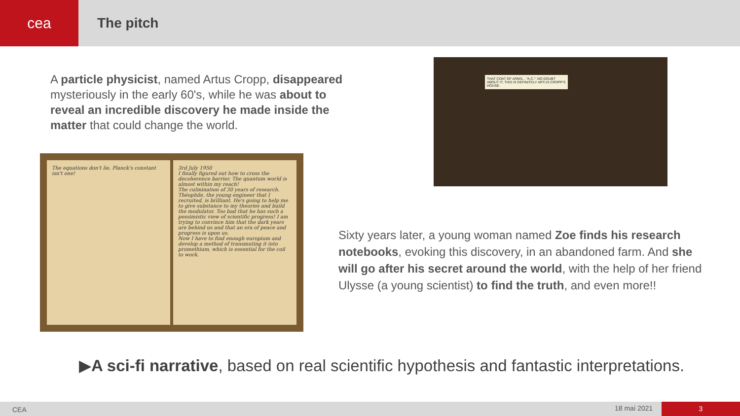cea
The pitch
A particle physicist, named Artus Cropp, disappeared mysteriously in the early 60's, while he was about to reveal an incredible discovery he made inside the matter that could change the world.
The equations don't lie, Planck's constant isn't one!
3rd July 1950
I finally figured out how to cross the decoherence barrier. The quantum world is almost within my reach!
The culmination of 30 years of research.
Théophile, the young engineer that I recruited, is brilliant. He's going to help me to give substance to my theories and build the modulator. Too bad that he has such a pessimistic view of scientific progress! I am trying to convince him that the dark years are behind us and that an era of peace and progress is upon us.
Now I have to find enough europium and develop a method of transmuting it into promethium, which is essential for the coil to work.
THAT COAT OF ARMS... "A.C.": NO DOUBT ABOUT IT, THIS IS DEFINITELY ARTUS CROPP'S HOUSE.
Sixty years later, a young woman named Zoe finds his research notebooks, evoking this discovery, in an abandoned farm. And she will go after his secret around the world, with the help of her friend Ulysse (a young scientist) to find the truth, and even more!!
▶A sci-fi narrative, based on real scientific hypothesis and fantastic interpretations.
CEA 18 mai 2021 3